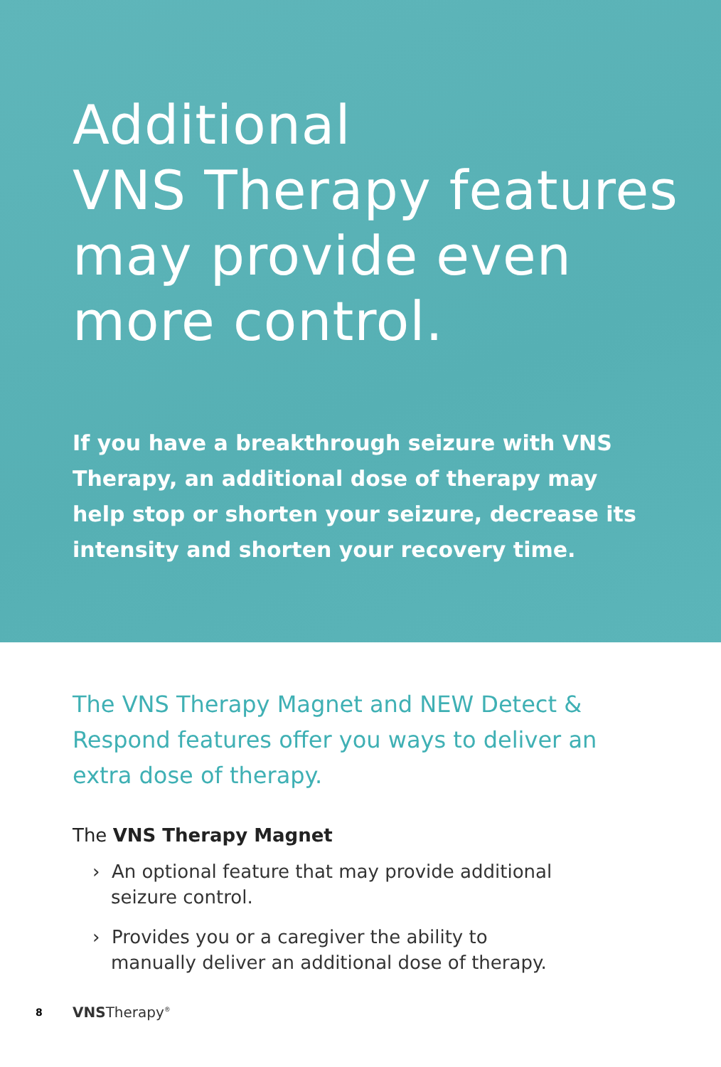Additional
VNS Therapy features
may provide even
more control.
If you have a breakthrough seizure with VNS Therapy, an additional dose of therapy may help stop or shorten your seizure, decrease its intensity and shorten your recovery time.
The VNS Therapy Magnet and NEW Detect & Respond features offer you ways to deliver an extra dose of therapy.
The VNS Therapy Magnet
› An optional feature that may provide additional seizure control.
› Provides you or a caregiver the ability to manually deliver an additional dose of therapy.
8 VNSTherapy<sup>®</sup>